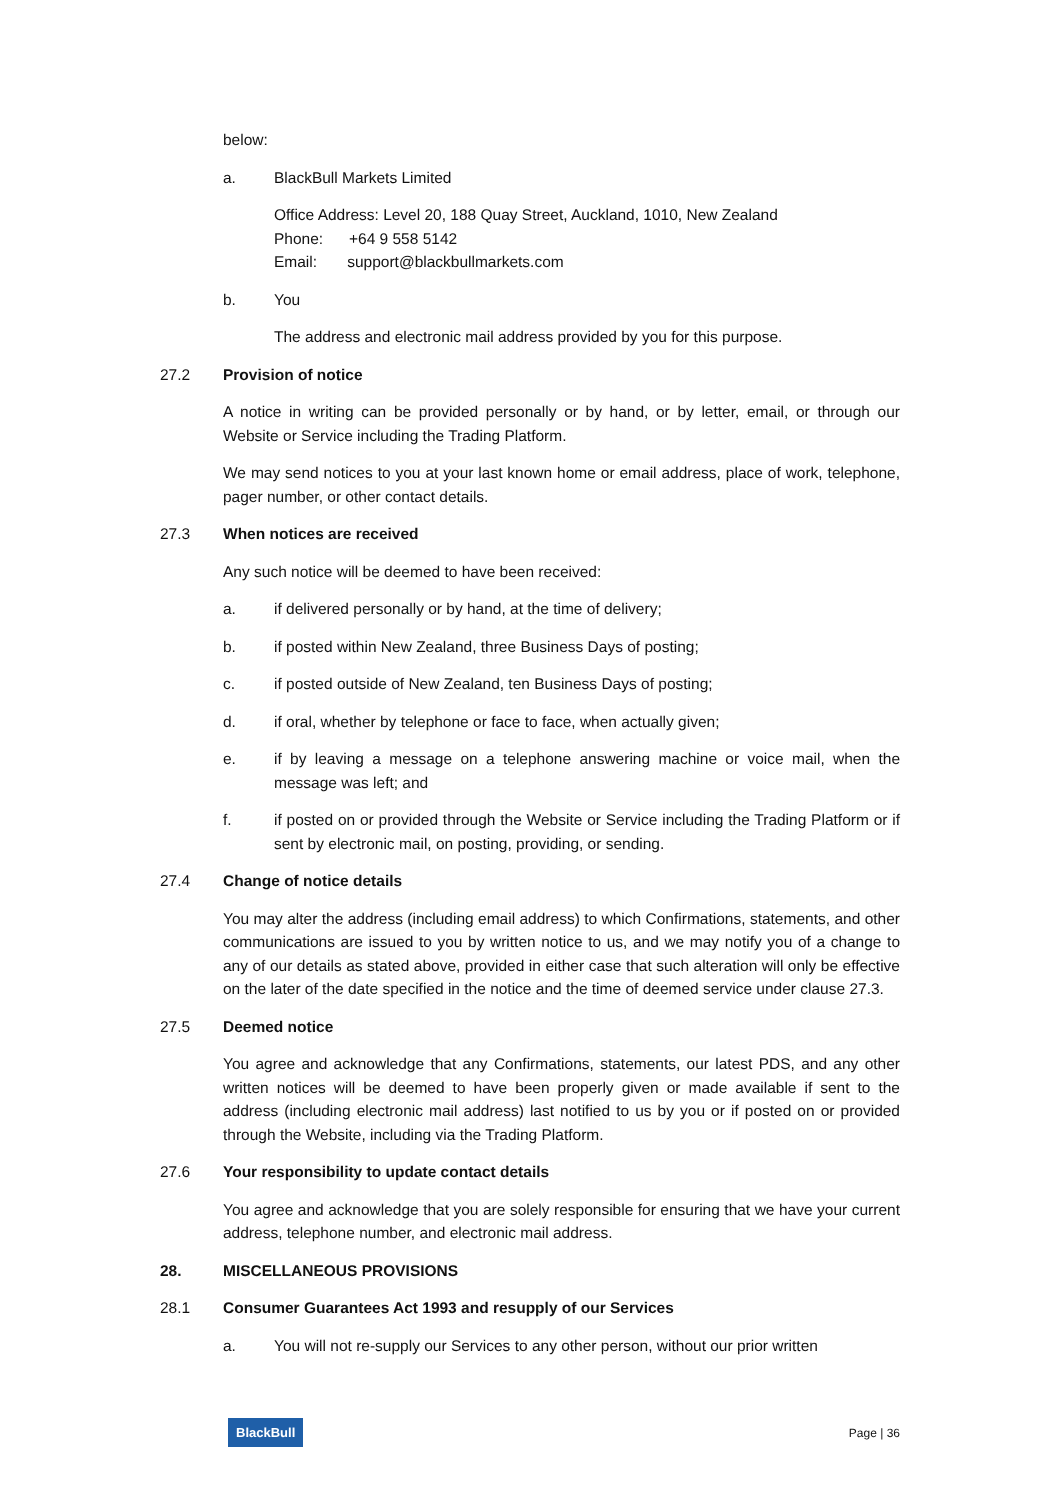below:
a. BlackBull Markets Limited
Office Address: Level 20, 188 Quay Street, Auckland, 1010, New Zealand
Phone: +64 9 558 5142
Email: support@blackbullmarkets.com
b. You
The address and electronic mail address provided by you for this purpose.
27.2 Provision of notice
A notice in writing can be provided personally or by hand, or by letter, email, or through our Website or Service including the Trading Platform.
We may send notices to you at your last known home or email address, place of work, telephone, pager number, or other contact details.
27.3 When notices are received
Any such notice will be deemed to have been received:
a. if delivered personally or by hand, at the time of delivery;
b. if posted within New Zealand, three Business Days of posting;
c. if posted outside of New Zealand, ten Business Days of posting;
d. if oral, whether by telephone or face to face, when actually given;
e. if by leaving a message on a telephone answering machine or voice mail, when the message was left; and
f. if posted on or provided through the Website or Service including the Trading Platform or if sent by electronic mail, on posting, providing, or sending.
27.4 Change of notice details
You may alter the address (including email address) to which Confirmations, statements, and other communications are issued to you by written notice to us, and we may notify you of a change to any of our details as stated above, provided in either case that such alteration will only be effective on the later of the date specified in the notice and the time of deemed service under clause 27.3.
27.5 Deemed notice
You agree and acknowledge that any Confirmations, statements, our latest PDS, and any other written notices will be deemed to have been properly given or made available if sent to the address (including electronic mail address) last notified to us by you or if posted on or provided through the Website, including via the Trading Platform.
27.6 Your responsibility to update contact details
You agree and acknowledge that you are solely responsible for ensuring that we have your current address, telephone number, and electronic mail address.
28. MISCELLANEOUS PROVISIONS
28.1 Consumer Guarantees Act 1993 and resupply of our Services
a. You will not re-supply our Services to any other person, without our prior written
BlackBull Page | 36